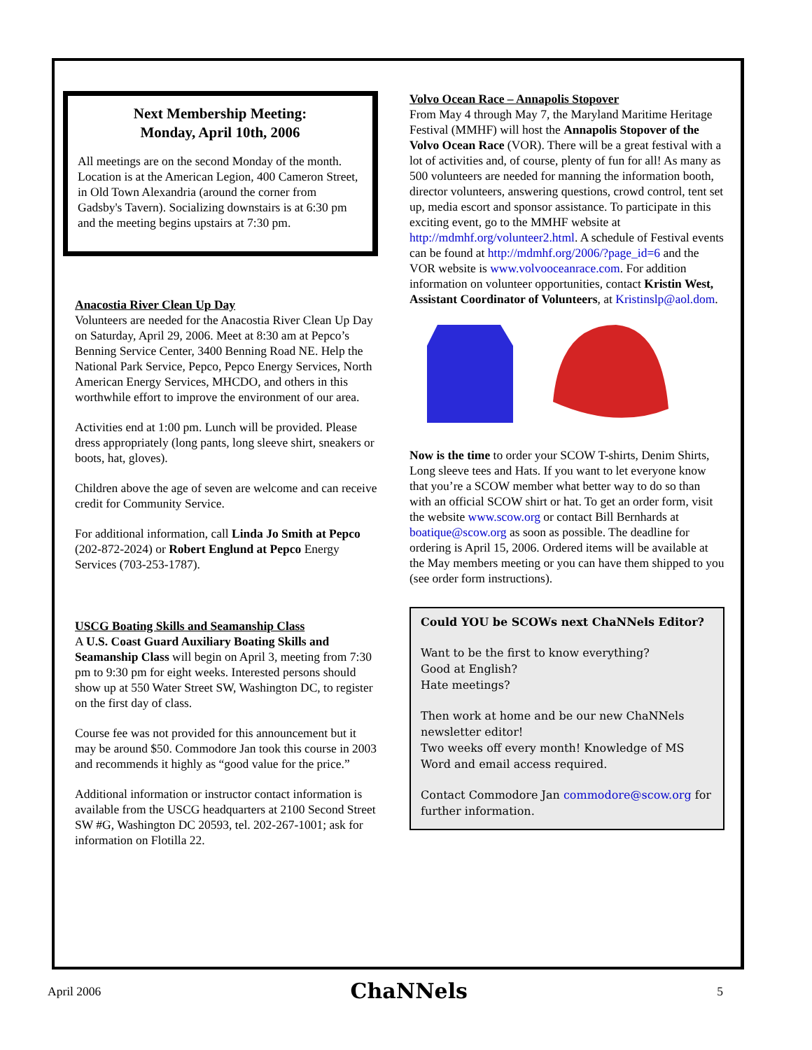Next Membership Meeting:
Monday, April 10th, 2006
All meetings are on the second Monday of the month. Location is at the American Legion, 400 Cameron Street, in Old Town Alexandria (around the corner from Gadsby's Tavern). Socializing downstairs is at 6:30 pm and the meeting begins upstairs at 7:30 pm.
Anacostia River Clean Up Day
Volunteers are needed for the Anacostia River Clean Up Day on Saturday, April 29, 2006. Meet at 8:30 am at Pepco’s Benning Service Center, 3400 Benning Road NE. Help the National Park Service, Pepco, Pepco Energy Services, North American Energy Services, MHCDO, and others in this worthwhile effort to improve the environment of our area.
Activities end at 1:00 pm. Lunch will be provided. Please dress appropriately (long pants, long sleeve shirt, sneakers or boots, hat, gloves).
Children above the age of seven are welcome and can receive credit for Community Service.
For additional information, call Linda Jo Smith at Pepco (202-872-2024) or Robert Englund at Pepco Energy Services (703-253-1787).
USCG Boating Skills and Seamanship Class
A U.S. Coast Guard Auxiliary Boating Skills and Seamanship Class will begin on April 3, meeting from 7:30 pm to 9:30 pm for eight weeks. Interested persons should show up at 550 Water Street SW, Washington DC, to register on the first day of class.
Course fee was not provided for this announcement but it may be around $50. Commodore Jan took this course in 2003 and recommends it highly as “good value for the price.”
Additional information or instructor contact information is available from the USCG headquarters at 2100 Second Street SW #G, Washington DC 20593, tel. 202-267-1001; ask for information on Flotilla 22.
Volvo Ocean Race – Annapolis Stopover
From May 4 through May 7, the Maryland Maritime Heritage Festival (MMHF) will host the Annapolis Stopover of the Volvo Ocean Race (VOR). There will be a great festival with a lot of activities and, of course, plenty of fun for all! As many as 500 volunteers are needed for manning the information booth, director volunteers, answering questions, crowd control, tent set up, media escort and sponsor assistance. To participate in this exciting event, go to the MMHF website at http://mdmhf.org/volunteer2.html. A schedule of Festival events can be found at http://mdmhf.org/2006/?page_id=6 and the VOR website is www.volvooceanrace.com. For addition information on volunteer opportunities, contact Kristin West, Assistant Coordinator of Volunteers, at Kristinslp@aol.dom.
Now is the time to order your SCOW T-shirts, Denim Shirts, Long sleeve tees and Hats. If you want to let everyone know that you’re a SCOW member what better way to do so than with an official SCOW shirt or hat. To get an order form, visit the website www.scow.org or contact Bill Bernhards at boatique@scow.org as soon as possible. The deadline for ordering is April 15, 2006. Ordered items will be available at the May members meeting or you can have them shipped to you (see order form instructions).
Could YOU be SCOWs next ChaNNels Editor?
Want to be the first to know everything?
Good at English?
Hate meetings?
Then work at home and be our new ChaNNels newsletter editor!
Two weeks off every month! Knowledge of MS Word and email access required.
Contact Commodore Jan commodore@scow.org for further information.
April 2006 ChaNNels 5